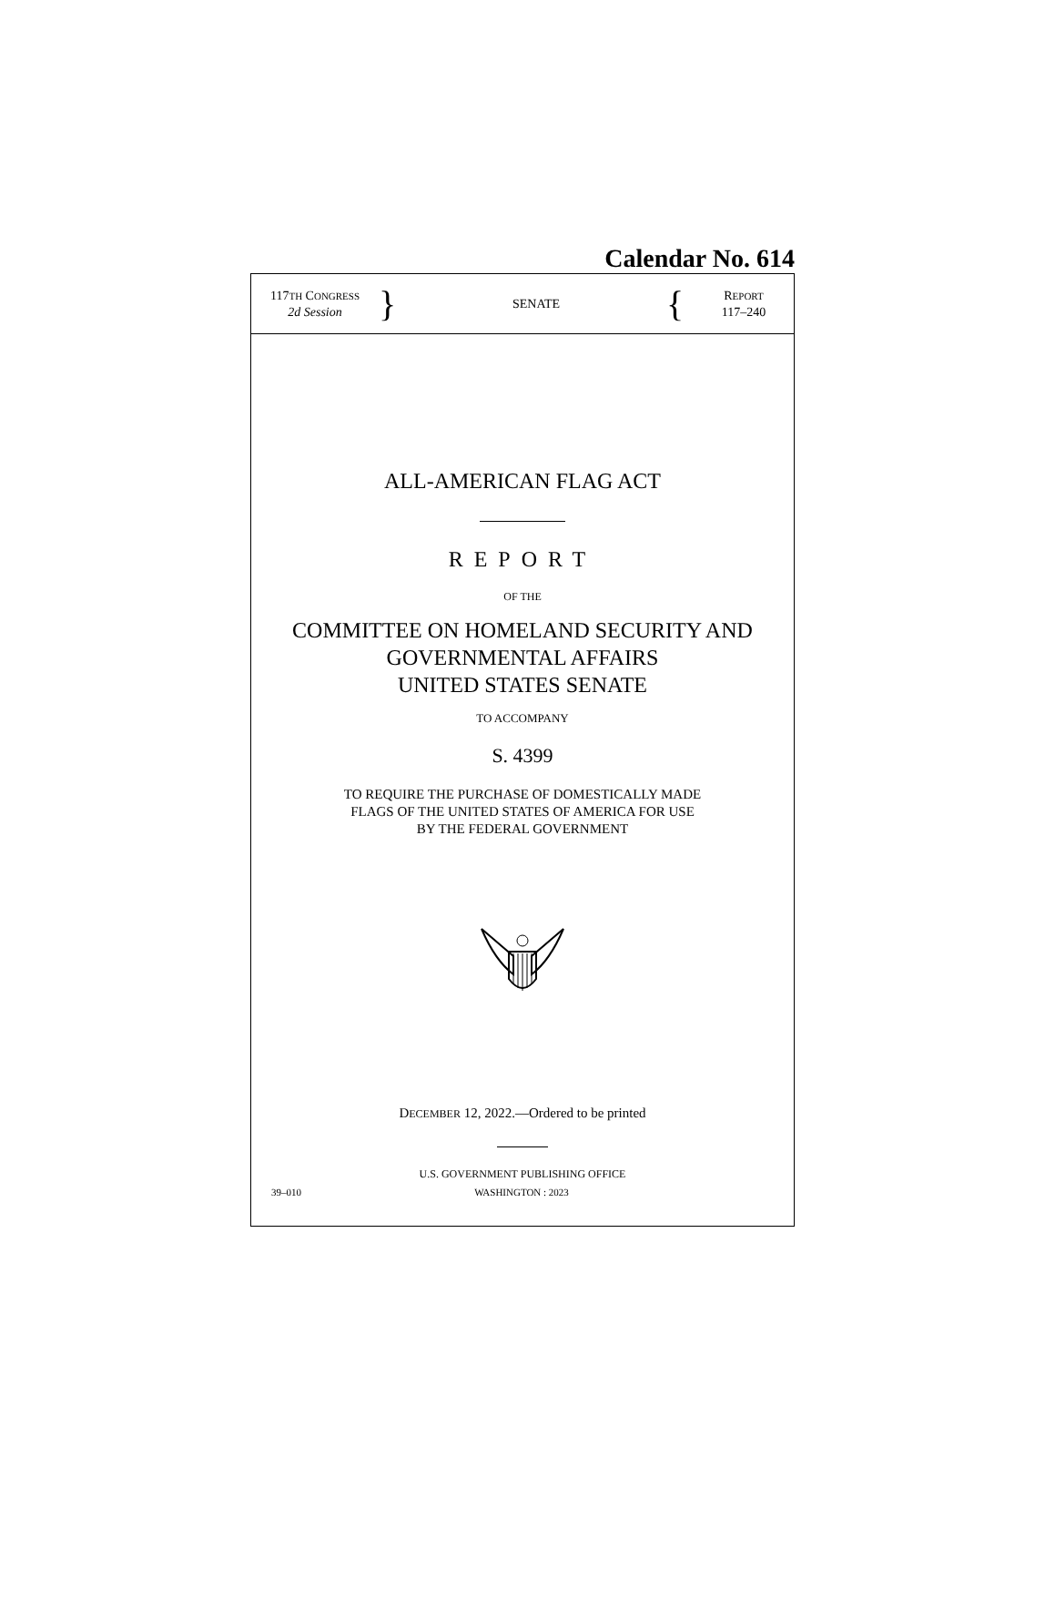Calendar No. 614
117TH CONGRESS
2d Session
}
SENATE
{
REPORT
117–240
ALL-AMERICAN FLAG ACT
REPORT
OF THE
COMMITTEE ON HOMELAND SECURITY AND
GOVERNMENTAL AFFAIRS
UNITED STATES SENATE
TO ACCOMPANY
S. 4399
TO REQUIRE THE PURCHASE OF DOMESTICALLY MADE
FLAGS OF THE UNITED STATES OF AMERICA FOR USE
BY THE FEDERAL GOVERNMENT
DECEMBER 12, 2022.—Ordered to be printed
U.S. GOVERNMENT PUBLISHING OFFICE
39–010 WASHINGTON : 2023